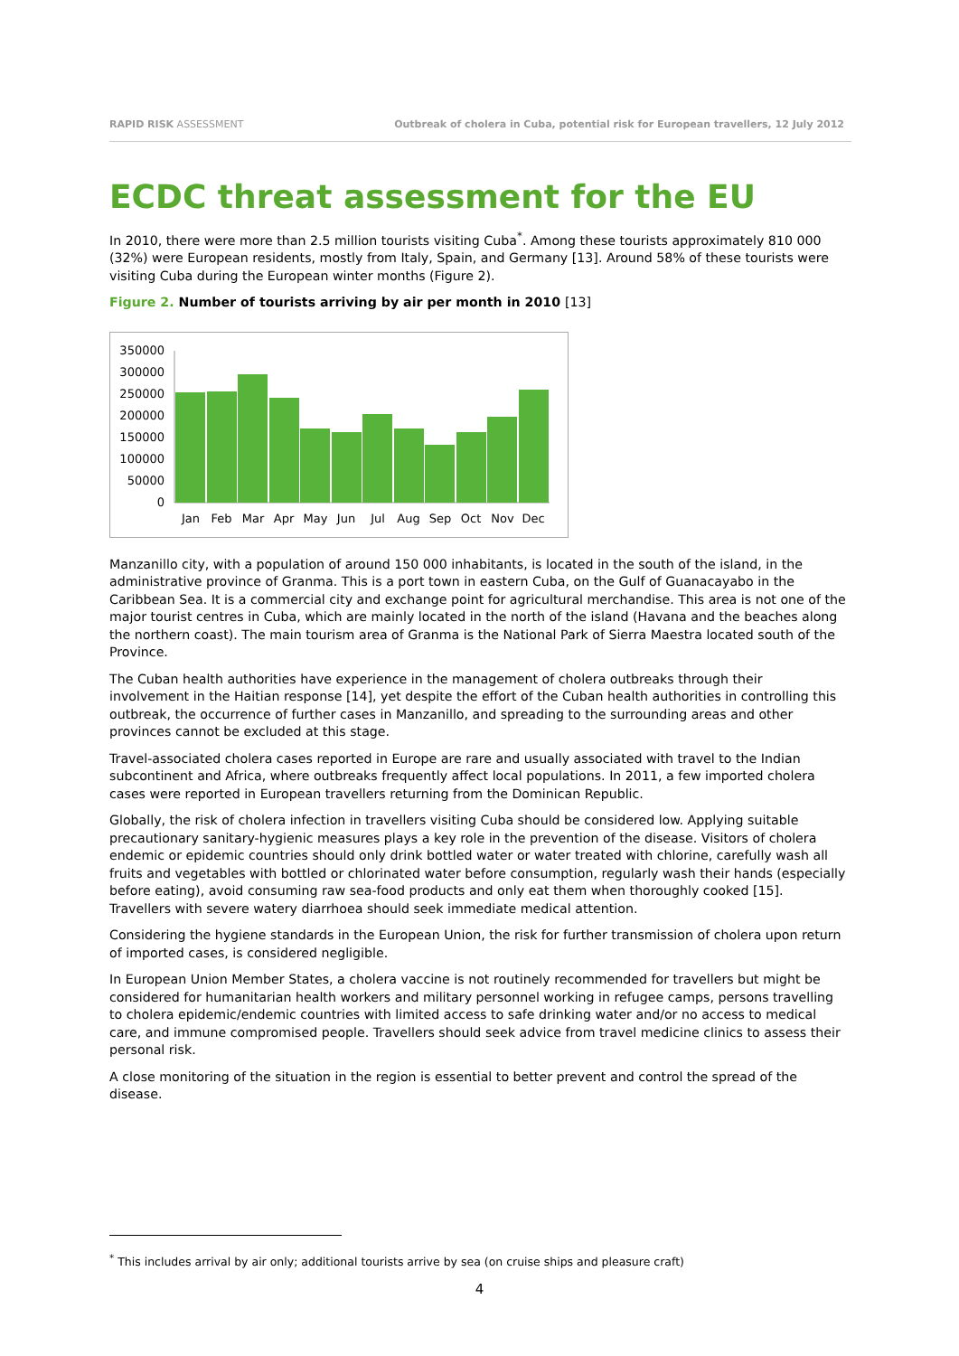RAPID RISK ASSESSMENT Outbreak of cholera in Cuba, potential risk for European travellers, 12 July 2012
ECDC threat assessment for the EU
In 2010, there were more than 2.5 million tourists visiting Cuba<sup>*</sup>. Among these tourists approximately 810 000 (32%) were European residents, mostly from Italy, Spain, and Germany [13]. Around 58% of these tourists were visiting Cuba during the European winter months (Figure 2).
Figure 2. Number of tourists arriving by air per month in 2010 [13]
350000
300000
250000
200000
150000
100000
50000
0
Jan
Feb
Mar
Apr
May
Jun
Jul
Aug
Sep
Oct
Nov
Dec
Manzanillo city, with a population of around 150 000 inhabitants, is located in the south of the island, in the administrative province of Granma. This is a port town in eastern Cuba, on the Gulf of Guanacayabo in the Caribbean Sea. It is a commercial city and exchange point for agricultural merchandise. This area is not one of the major tourist centres in Cuba, which are mainly located in the north of the island (Havana and the beaches along the northern coast). The main tourism area of Granma is the National Park of Sierra Maestra located south of the Province.
The Cuban health authorities have experience in the management of cholera outbreaks through their involvement in the Haitian response [14], yet despite the effort of the Cuban health authorities in controlling this outbreak, the occurrence of further cases in Manzanillo, and spreading to the surrounding areas and other provinces cannot be excluded at this stage.
Travel-associated cholera cases reported in Europe are rare and usually associated with travel to the Indian subcontinent and Africa, where outbreaks frequently affect local populations. In 2011, a few imported cholera cases were reported in European travellers returning from the Dominican Republic.
Globally, the risk of cholera infection in travellers visiting Cuba should be considered low. Applying suitable precautionary sanitary-hygienic measures plays a key role in the prevention of the disease. Visitors of cholera endemic or epidemic countries should only drink bottled water or water treated with chlorine, carefully wash all fruits and vegetables with bottled or chlorinated water before consumption, regularly wash their hands (especially before eating), avoid consuming raw sea-food products and only eat them when thoroughly cooked [15]. Travellers with severe watery diarrhoea should seek immediate medical attention.
Considering the hygiene standards in the European Union, the risk for further transmission of cholera upon return of imported cases, is considered negligible.
In European Union Member States, a cholera vaccine is not routinely recommended for travellers but might be considered for humanitarian health workers and military personnel working in refugee camps, persons travelling to cholera epidemic/endemic countries with limited access to safe drinking water and/or no access to medical care, and immune compromised people. Travellers should seek advice from travel medicine clinics to assess their personal risk.
A close monitoring of the situation in the region is essential to better prevent and control the spread of the disease.
<sup>*</sup> This includes arrival by air only; additional tourists arrive by sea (on cruise ships and pleasure craft)
4